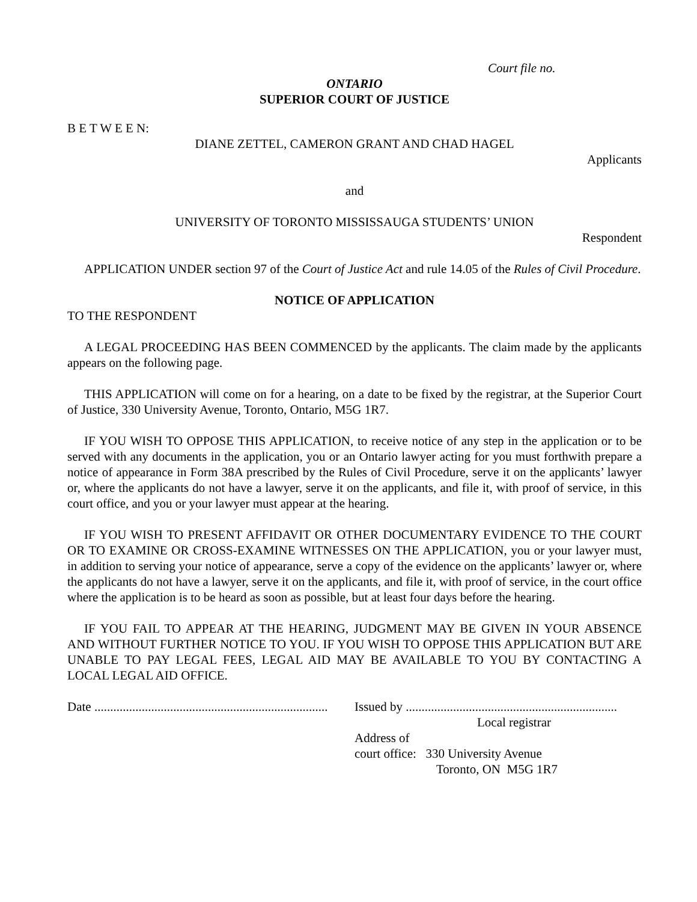Court file no.
ONTARIO
SUPERIOR COURT OF JUSTICE
B E T W E E N:
DIANE ZETTEL, CAMERON GRANT AND CHAD HAGEL
Applicants
and
UNIVERSITY OF TORONTO MISSISSAUGA STUDENTS’ UNION
Respondent
APPLICATION UNDER section 97 of the Court of Justice Act and rule 14.05 of the Rules of Civil Procedure.
NOTICE OF APPLICATION
TO THE RESPONDENT
A LEGAL PROCEEDING HAS BEEN COMMENCED by the applicants. The claim made by the applicants appears on the following page.
THIS APPLICATION will come on for a hearing, on a date to be fixed by the registrar, at the Superior Court of Justice, 330 University Avenue, Toronto, Ontario, M5G 1R7.
IF YOU WISH TO OPPOSE THIS APPLICATION, to receive notice of any step in the application or to be served with any documents in the application, you or an Ontario lawyer acting for you must forthwith prepare a notice of appearance in Form 38A prescribed by the Rules of Civil Procedure, serve it on the applicants’ lawyer or, where the applicants do not have a lawyer, serve it on the applicants, and file it, with proof of service, in this court office, and you or your lawyer must appear at the hearing.
IF YOU WISH TO PRESENT AFFIDAVIT OR OTHER DOCUMENTARY EVIDENCE TO THE COURT OR TO EXAMINE OR CROSS-EXAMINE WITNESSES ON THE APPLICATION, you or your lawyer must, in addition to serving your notice of appearance, serve a copy of the evidence on the applicants’ lawyer or, where the applicants do not have a lawyer, serve it on the applicants, and file it, with proof of service, in the court office where the application is to be heard as soon as possible, but at least four days before the hearing.
IF YOU FAIL TO APPEAR AT THE HEARING, JUDGMENT MAY BE GIVEN IN YOUR ABSENCE AND WITHOUT FURTHER NOTICE TO YOU. IF YOU WISH TO OPPOSE THIS APPLICATION BUT ARE UNABLE TO PAY LEGAL FEES, LEGAL AID MAY BE AVAILABLE TO YOU BY CONTACTING A LOCAL LEGAL AID OFFICE.
Date ..........................................................................
Issued by ...................................................................
Local registrar
Address of
court office: 330 University Avenue
Toronto, ON M5G 1R7